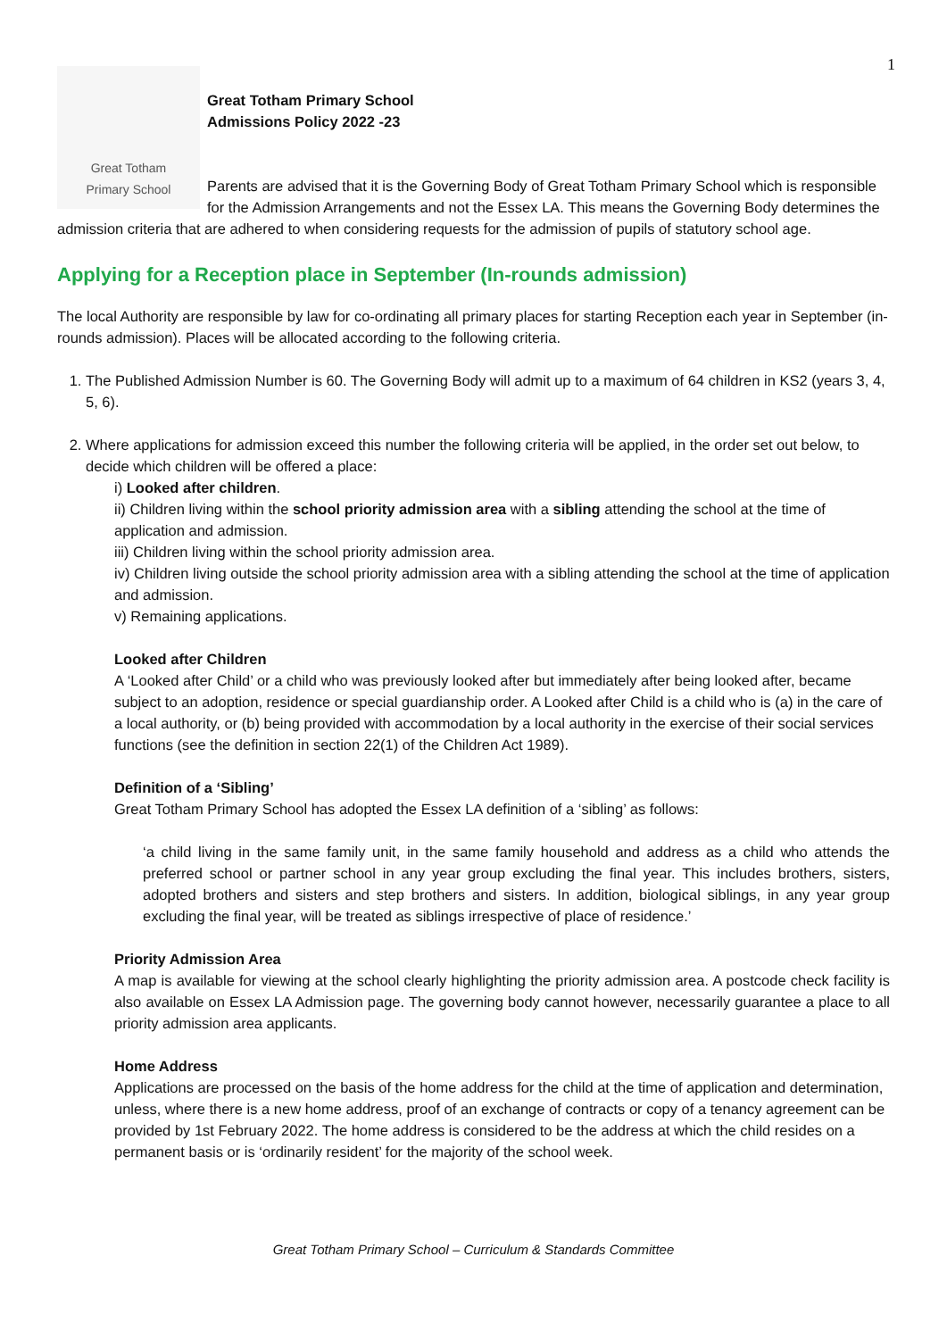1
Great Totham
Primary School
Great Totham Primary School
Admissions Policy 2022 -23
Parents are advised that it is the Governing Body of Great Totham Primary School which is responsible for the Admission Arrangements and not the Essex LA. This means the Governing Body determines the admission criteria that are adhered to when considering requests for the admission of pupils of statutory school age.
Applying for a Reception place in September (In-rounds admission)
The local Authority are responsible by law for co-ordinating all primary places for starting Reception each year in September (in-rounds admission). Places will be allocated according to the following criteria.
1. The Published Admission Number is 60. The Governing Body will admit up to a maximum of 64 children in KS2 (years 3, 4, 5, 6).
2. Where applications for admission exceed this number the following criteria will be applied, in the order set out below, to decide which children will be offered a place:
i) Looked after children.
ii) Children living within the school priority admission area with a sibling attending the school at the time of application and admission.
iii) Children living within the school priority admission area.
iv) Children living outside the school priority admission area with a sibling attending the school at the time of application and admission.
v) Remaining applications.
Looked after Children
A ‘Looked after Child’ or a child who was previously looked after but immediately after being looked after, became subject to an adoption, residence or special guardianship order. A Looked after Child is a child who is (a) in the care of a local authority, or (b) being provided with accommodation by a local authority in the exercise of their social services functions (see the definition in section 22(1) of the Children Act 1989).
Definition of a ‘Sibling’
Great Totham Primary School has adopted the Essex LA definition of a ‘sibling’ as follows:
‘a child living in the same family unit, in the same family household and address as a child who attends the preferred school or partner school in any year group excluding the final year. This includes brothers, sisters, adopted brothers and sisters and step brothers and sisters. In addition, biological siblings, in any year group excluding the final year, will be treated as siblings irrespective of place of residence.’
Priority Admission Area
A map is available for viewing at the school clearly highlighting the priority admission area. A postcode check facility is also available on Essex LA Admission page. The governing body cannot however, necessarily guarantee a place to all priority admission area applicants.
Home Address
Applications are processed on the basis of the home address for the child at the time of application and determination, unless, where there is a new home address, proof of an exchange of contracts or copy of a tenancy agreement can be provided by 1st February 2022. The home address is considered to be the address at which the child resides on a permanent basis or is ‘ordinarily resident’ for the majority of the school week.
Great Totham Primary School – Curriculum & Standards Committee